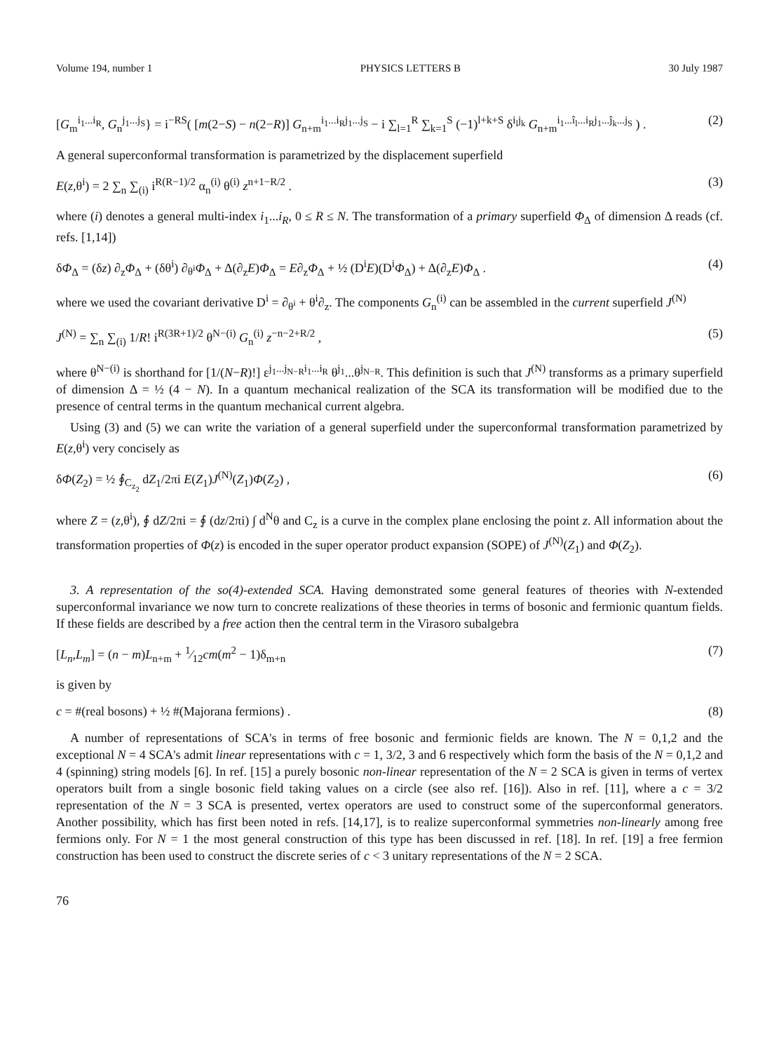Volume 194, number 1 PHYSICS LETTERS B 30 July 1987
[G<sub>m</sub><sup>i<sub>1</sub>...i<sub>R</sub></sup>, G<sub>n</sub><sup>j<sub>1</sub>...j<sub>S</sub></sup>} = i<sup>−RS</sup>( [m(2−S) − n(2−R)] G<sub>n+m</sub><sup>i<sub>1</sub>...i<sub>R</sub>j<sub>1</sub>...j<sub>S</sub></sup> − i ∑<sub>l=1</sub><sup>R</sup> ∑<sub>k=1</sub><sup>S</sup> (−1)<sup>l+k+S</sup> δ<sup>i<sub>l</sub>j<sub>k</sub></sup> G<sub>n+m</sub><sup>i<sub>1</sub>...î<sub>l</sub>...i<sub>R</sub>j<sub>1</sub>...ĵ<sub>k</sub>...j<sub>S</sub></sup> ) . (2)
A general superconformal transformation is parametrized by the displacement superfield
E(z,θ<sup>i</sup>) = 2 ∑<sub>n</sub> ∑<sub>(i)</sub> i<sup>R(R−1)/2</sup> α<sub>n</sub><sup>(i)</sup> θ<sup>(i)</sup> z<sup>n+1−R/2</sup> . (3)
where (i) denotes a general multi-index i<sub>1</sub>...i<sub>R</sub>, 0 ≤ R ≤ N. The transformation of a primary superfield Φ<sub>Δ</sub> of dimension Δ reads (cf. refs. [1,14])
δΦ<sub>Δ</sub> = (δz) ∂<sub>z</sub>Φ<sub>Δ</sub> + (δθ<sup>i</sup>) ∂<sub>θ<sup>i</sup></sub>Φ<sub>Δ</sub> + Δ(∂<sub>z</sub>E)Φ<sub>Δ</sub> = E∂<sub>z</sub>Φ<sub>Δ</sub> + ½ (D<sup>i</sup>E)(D<sup>i</sup>Φ<sub>Δ</sub>) + Δ(∂<sub>z</sub>E)Φ<sub>Δ</sub> . (4)
where we used the covariant derivative D<sup>i</sup> = ∂<sub>θ<sup>i</sup></sub> + θ<sup>i</sup>∂<sub>z</sub>. The components G<sub>n</sub><sup>(i)</sup> can be assembled in the current superfield J<sup>(N)</sup>
J<sup>(N)</sup> = ∑<sub>n</sub> ∑<sub>(i)</sub> 1/R! i<sup>R(3R+1)/2</sup> θ<sup>N−(i)</sup> G<sub>n</sub><sup>(i)</sup> z<sup>−n−2+R/2</sup> , (5)
where θ<sup>N−(i)</sup> is shorthand for [1/(N−R)!] ε<sup>j<sub>1</sub>...j<sub>N−R</sub>i<sub>1</sub>...i<sub>R</sub></sup> θ<sup>j<sub>1</sub></sup>...θ<sup>j<sub>N−R</sub></sup>. This definition is such that J<sup>(N)</sup> transforms as a primary superfield of dimension Δ = ½ (4 − N). In a quantum mechanical realization of the SCA its transformation will be modified due to the presence of central terms in the quantum mechanical current algebra.
Using (3) and (5) we can write the variation of a general superfield under the superconformal transformation parametrized by E(z,θ<sup>i</sup>) very concisely as
δΦ(Z<sub>2</sub>) = ½ ∮<sub>C<sub>z<sub>2</sub></sub></sub> dZ<sub>1</sub>/2πi E(Z<sub>1</sub>)J<sup>(N)</sup>(Z<sub>1</sub>)Φ(Z<sub>2</sub>) , (6)
where Z = (z,θ<sup>i</sup>), ∮ dZ/2πi = ∮ (dz/2πi) ∫ d<sup>N</sup>θ and C<sub>z</sub> is a curve in the complex plane enclosing the point z. All information about the transformation properties of Φ(z) is encoded in the super operator product expansion (SOPE) of J<sup>(N)</sup>(Z<sub>1</sub>) and Φ(Z<sub>2</sub>).
3. A representation of the so(4)-extended SCA. Having demonstrated some general features of theories with N-extended superconformal invariance we now turn to concrete realizations of these theories in terms of bosonic and fermionic quantum fields. If these fields are described by a free action then the central term in the Virasoro subalgebra
[L<sub>n</sub>,L<sub>m</sub>] = (n − m)L<sub>n+m</sub> + 1⁄12cm(m<sup>2</sup> − 1)δ<sub>m+n</sub> (7)
is given by
c = #(real bosons) + ½ #(Majorana fermions) . (8)
A number of representations of SCA's in terms of free bosonic and fermionic fields are known. The N = 0,1,2 and the exceptional N = 4 SCA's admit linear representations with c = 1, 3/2, 3 and 6 respectively which form the basis of the N = 0,1,2 and 4 (spinning) string models [6]. In ref. [15] a purely bosonic non-linear representation of the N = 2 SCA is given in terms of vertex operators built from a single bosonic field taking values on a circle (see also ref. [16]). Also in ref. [11], where a c = 3/2 representation of the N = 3 SCA is presented, vertex operators are used to construct some of the superconformal generators. Another possibility, which has first been noted in refs. [14,17], is to realize superconformal symmetries non-linearly among free fermions only. For N = 1 the most general construction of this type has been discussed in ref. [18]. In ref. [19] a free fermion construction has been used to construct the discrete series of c < 3 unitary representations of the N = 2 SCA.
76